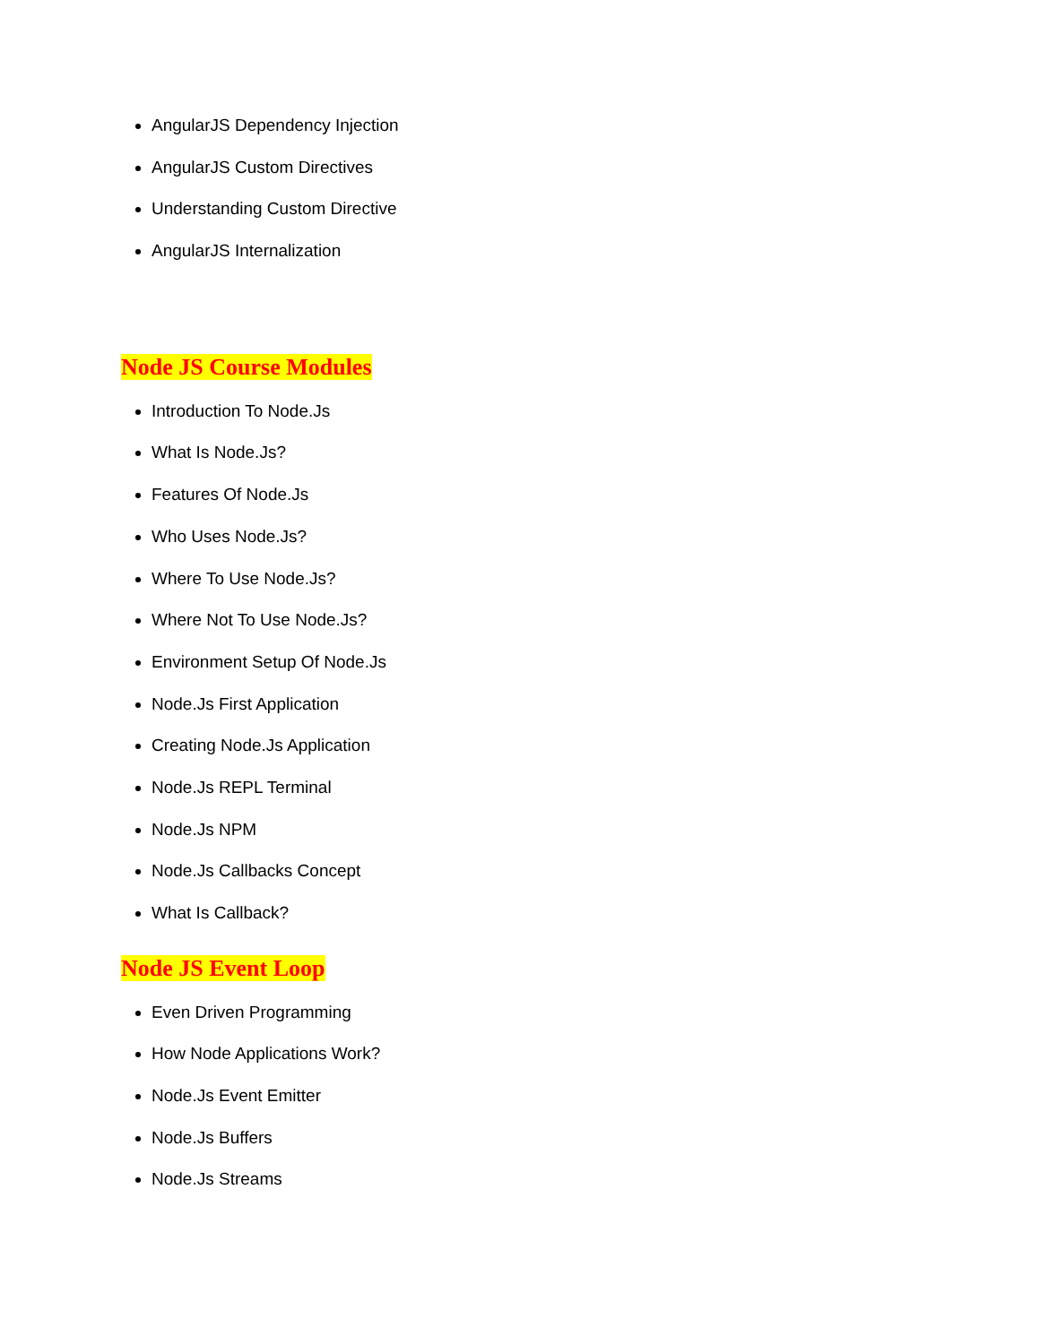AngularJS Dependency Injection
AngularJS Custom Directives
Understanding Custom Directive
AngularJS Internalization
Node JS Course Modules
Introduction To Node.Js
What Is Node.Js?
Features Of Node.Js
Who Uses Node.Js?
Where To Use Node.Js?
Where Not To Use Node.Js?
Environment Setup Of Node.Js
Node.Js First Application
Creating Node.Js Application
Node.Js REPL Terminal
Node.Js NPM
Node.Js Callbacks Concept
What Is Callback?
Node JS Event Loop
Even Driven Programming
How Node Applications Work?
Node.Js Event Emitter
Node.Js Buffers
Node.Js Streams